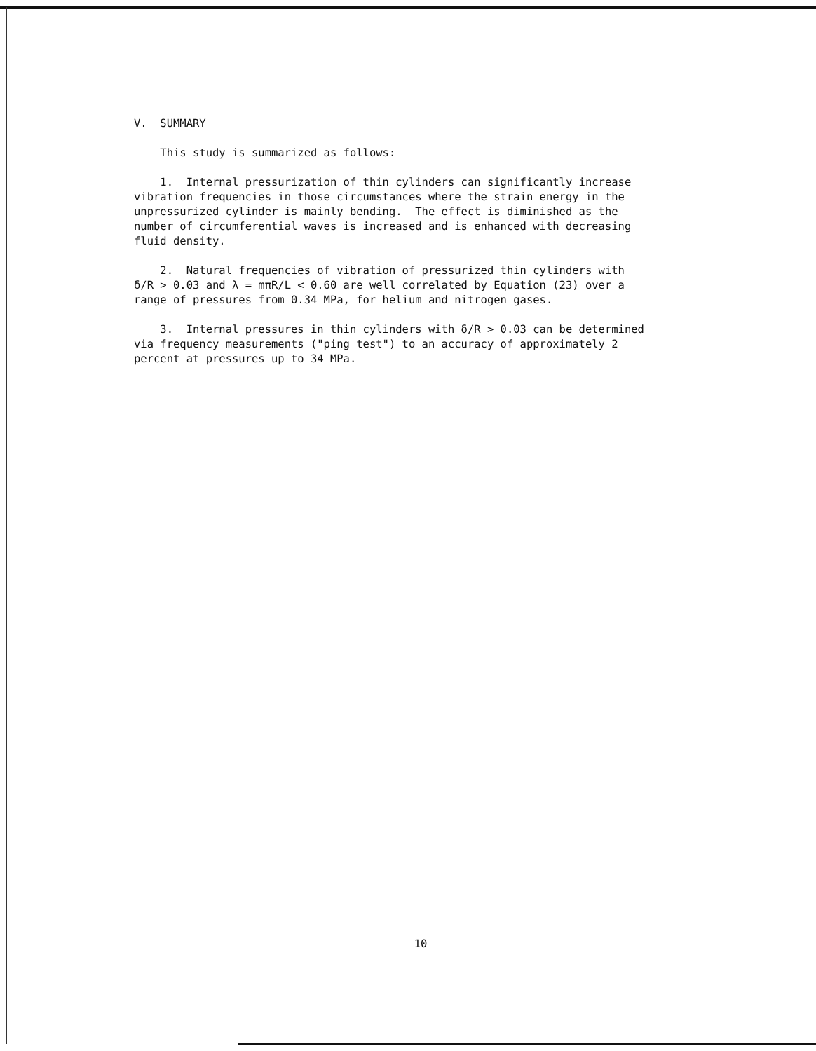V. SUMMARY
This study is summarized as follows:
1. Internal pressurization of thin cylinders can significantly increase vibration frequencies in those circumstances where the strain energy in the unpressurized cylinder is mainly bending. The effect is diminished as the number of circumferential waves is increased and is enhanced with decreasing fluid density.
2. Natural frequencies of vibration of pressurized thin cylinders with δ/R > 0.03 and λ = mπR/L < 0.60 are well correlated by Equation (23) over a range of pressures from 0.34 MPa, for helium and nitrogen gases.
3. Internal pressures in thin cylinders with δ/R > 0.03 can be determined via frequency measurements ("ping test") to an accuracy of approximately 2 percent at pressures up to 34 MPa.
10